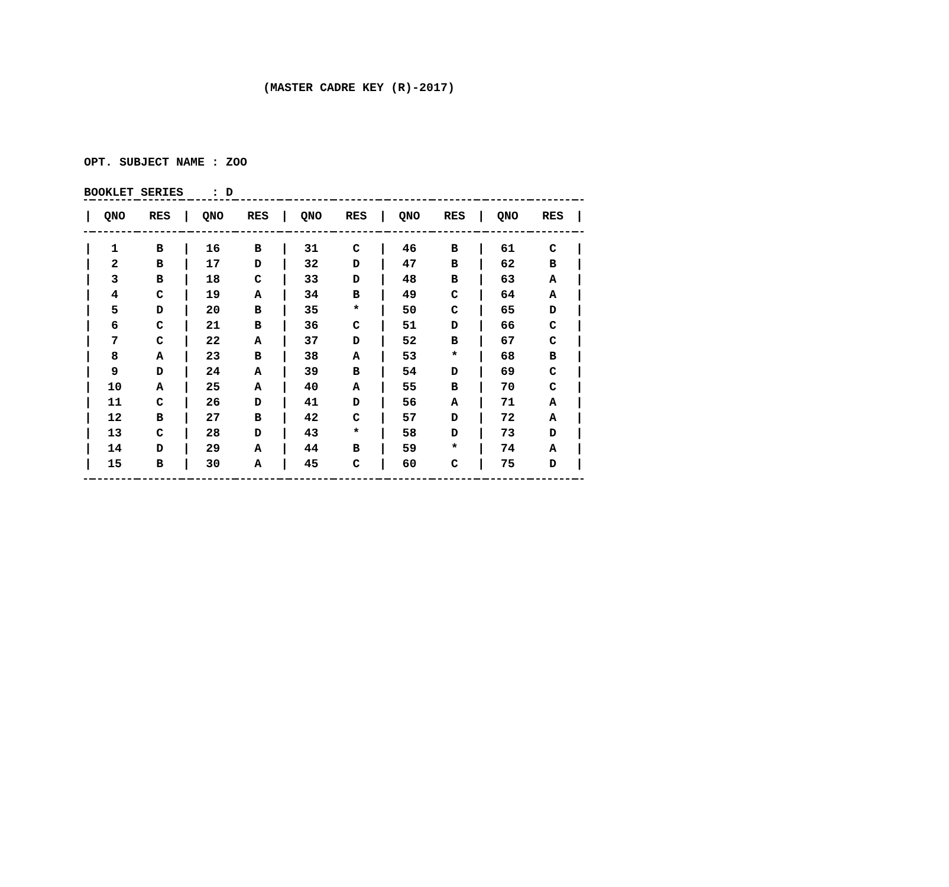(MASTER CADRE KEY (R)-2017)
OPT. SUBJECT NAME : ZOO
BOOKLET SERIES : D
| / | QNO | RES | / | QNO | RES | / | QNO | RES | / | QNO | RES | / | QNO | RES | / |
| --- | --- | --- | --- | --- | --- | --- | --- | --- | --- | --- | --- | --- | --- | --- | --- |
| / | 1 | B | / | 16 | B | / | 31 | C | / | 46 | B | / | 61 | C | / |
| / | 2 | B | / | 17 | D | / | 32 | D | / | 47 | B | / | 62 | B | / |
| / | 3 | B | / | 18 | C | / | 33 | D | / | 48 | B | / | 63 | A | / |
| / | 4 | C | / | 19 | A | / | 34 | B | / | 49 | C | / | 64 | A | / |
| / | 5 | D | / | 20 | B | / | 35 | * | / | 50 | C | / | 65 | D | / |
| / | 6 | C | / | 21 | B | / | 36 | C | / | 51 | D | / | 66 | C | / |
| / | 7 | C | / | 22 | A | / | 37 | D | / | 52 | B | / | 67 | C | / |
| / | 8 | A | / | 23 | B | / | 38 | A | / | 53 | * | / | 68 | B | / |
| / | 9 | D | / | 24 | A | / | 39 | B | / | 54 | D | / | 69 | C | / |
| / | 10 | A | / | 25 | A | / | 40 | A | / | 55 | B | / | 70 | C | / |
| / | 11 | C | / | 26 | D | / | 41 | D | / | 56 | A | / | 71 | A | / |
| / | 12 | B | / | 27 | B | / | 42 | C | / | 57 | D | / | 72 | A | / |
| / | 13 | C | / | 28 | D | / | 43 | * | / | 58 | D | / | 73 | D | / |
| / | 14 | D | / | 29 | A | / | 44 | B | / | 59 | * | / | 74 | A | / |
| / | 15 | B | / | 30 | A | / | 45 | C | / | 60 | C | / | 75 | D | / |